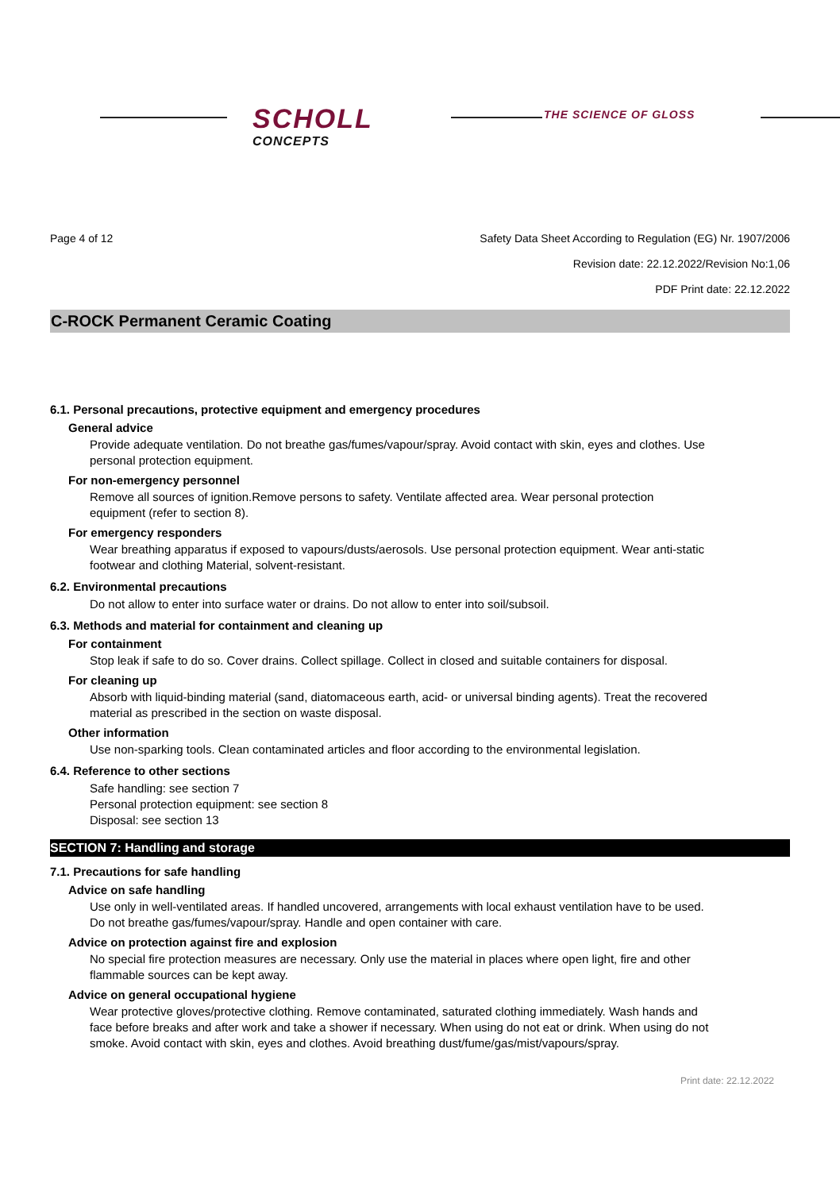SCHOLL
CONCEPTS
THE SCIENCE OF GLOSS
Page 4 of 12 Safety Data Sheet According to Regulation (EG) Nr. 1907/2006
Revision date: 22.12.2022/Revision No:1,06
PDF Print date: 22.12.2022
C-ROCK Permanent Ceramic Coating
6.1. Personal precautions, protective equipment and emergency procedures
General advice
Provide adequate ventilation. Do not breathe gas/fumes/vapour/spray. Avoid contact with skin, eyes and clothes. Use personal protection equipment.
For non-emergency personnel
Remove all sources of ignition.Remove persons to safety. Ventilate affected area. Wear personal protection equipment (refer to section 8).
For emergency responders
Wear breathing apparatus if exposed to vapours/dusts/aerosols. Use personal protection equipment. Wear anti-static footwear and clothing Material, solvent-resistant.
6.2. Environmental precautions
Do not allow to enter into surface water or drains. Do not allow to enter into soil/subsoil.
6.3. Methods and material for containment and cleaning up
For containment
Stop leak if safe to do so. Cover drains. Collect spillage. Collect in closed and suitable containers for disposal.
For cleaning up
Absorb with liquid-binding material (sand, diatomaceous earth, acid- or universal binding agents). Treat the recovered material as prescribed in the section on waste disposal.
Other information
Use non-sparking tools. Clean contaminated articles and floor according to the environmental legislation.
6.4. Reference to other sections
Safe handling: see section 7
Personal protection equipment: see section 8
Disposal: see section 13
SECTION 7: Handling and storage
7.1. Precautions for safe handling
Advice on safe handling
Use only in well-ventilated areas. If handled uncovered, arrangements with local exhaust ventilation have to be used. Do not breathe gas/fumes/vapour/spray. Handle and open container with care.
Advice on protection against fire and explosion
No special fire protection measures are necessary. Only use the material in places where open light, fire and other flammable sources can be kept away.
Advice on general occupational hygiene
Wear protective gloves/protective clothing. Remove contaminated, saturated clothing immediately. Wash hands and face before breaks and after work and take a shower if necessary. When using do not eat or drink. When using do not smoke. Avoid contact with skin, eyes and clothes. Avoid breathing dust/fume/gas/mist/vapours/spray.
Print date: 22.12.2022